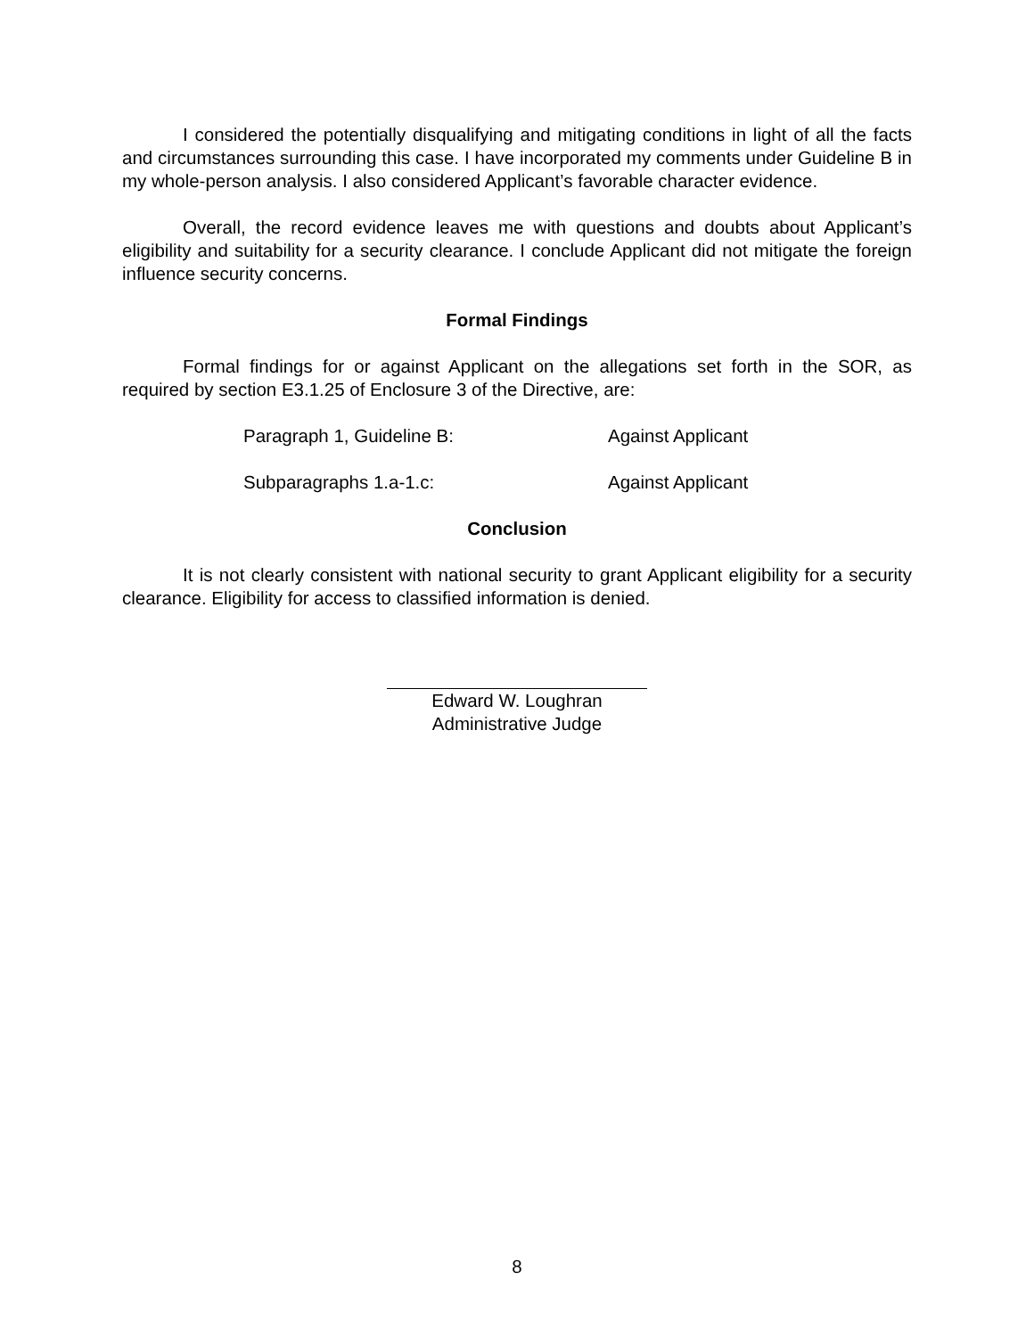I considered the potentially disqualifying and mitigating conditions in light of all the facts and circumstances surrounding this case. I have incorporated my comments under Guideline B in my whole-person analysis. I also considered Applicant’s favorable character evidence.
Overall, the record evidence leaves me with questions and doubts about Applicant’s eligibility and suitability for a security clearance. I conclude Applicant did not mitigate the foreign influence security concerns.
Formal Findings
Formal findings for or against Applicant on the allegations set forth in the SOR, as required by section E3.1.25 of Enclosure 3 of the Directive, are:
Paragraph 1, Guideline B: Against Applicant
Subparagraphs 1.a-1.c: Against Applicant
Conclusion
It is not clearly consistent with national security to grant Applicant eligibility for a security clearance. Eligibility for access to classified information is denied.
Edward W. Loughran
Administrative Judge
8